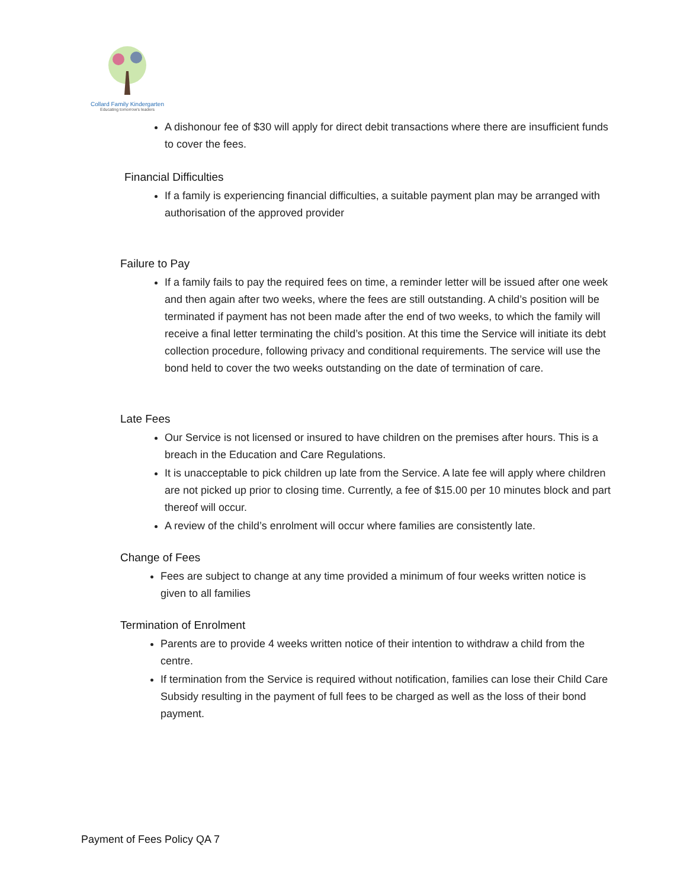Collard Family Kindergarten
Educating tomorrow's leaders
A dishonour fee of $30 will apply for direct debit transactions where there are insufficient funds to cover the fees.
Financial Difficulties
If a family is experiencing financial difficulties, a suitable payment plan may be arranged with authorisation of the approved provider
Failure to Pay
If a family fails to pay the required fees on time, a reminder letter will be issued after one week and then again after two weeks, where the fees are still outstanding. A child’s position will be terminated if payment has not been made after the end of two weeks, to which the family will receive a final letter terminating the child’s position. At this time the Service will initiate its debt collection procedure, following privacy and conditional requirements. The service will use the bond held to cover the two weeks outstanding on the date of termination of care.
Late Fees
Our Service is not licensed or insured to have children on the premises after hours. This is a breach in the Education and Care Regulations.
It is unacceptable to pick children up late from the Service. A late fee will apply where children are not picked up prior to closing time. Currently, a fee of $15.00 per 10 minutes block and part thereof will occur.
A review of the child’s enrolment will occur where families are consistently late.
Change of Fees
Fees are subject to change at any time provided a minimum of four weeks written notice is given to all families
Termination of Enrolment
Parents are to provide 4 weeks written notice of their intention to withdraw a child from the centre.
If termination from the Service is required without notification, families can lose their Child Care Subsidy resulting in the payment of full fees to be charged as well as the loss of their bond payment.
Payment of Fees Policy QA 7